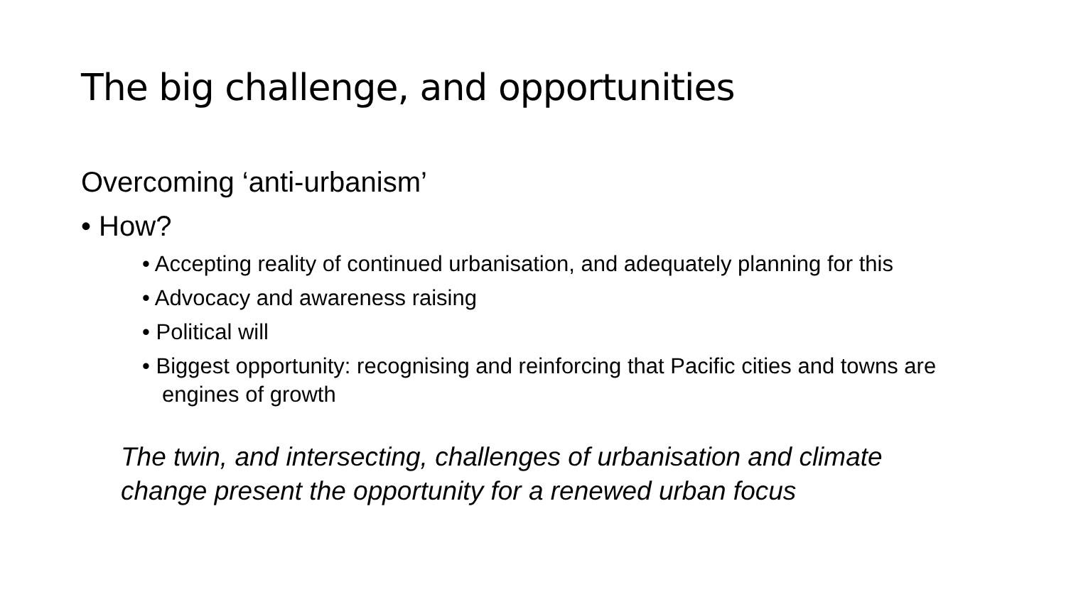The big challenge, and opportunities
Overcoming ‘anti-urbanism’
• How?
• Accepting reality of continued urbanisation, and adequately planning for this
• Advocacy and awareness raising
• Political will
• Biggest opportunity: recognising and reinforcing that Pacific cities and towns are engines of growth
The twin, and intersecting, challenges of urbanisation and climate change present the opportunity for a renewed urban focus